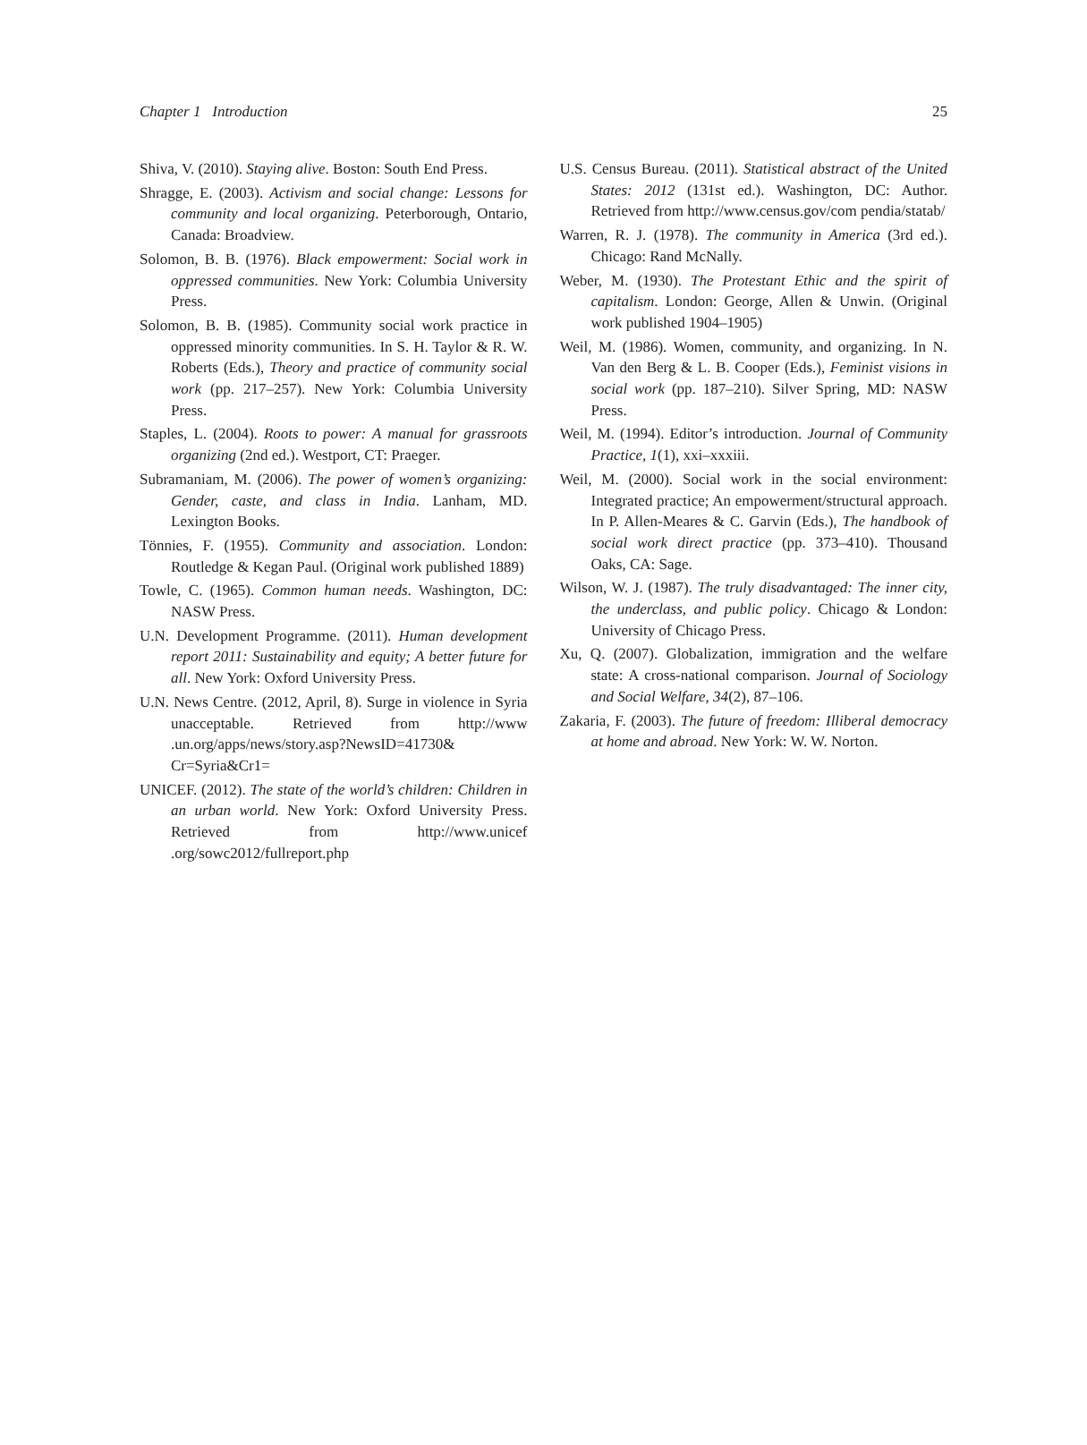Chapter 1 Introduction 25
Shiva, V. (2010). Staying alive. Boston: South End Press.
Shragge, E. (2003). Activism and social change: Lessons for community and local organizing. Peterborough, Ontario, Canada: Broadview.
Solomon, B. B. (1976). Black empowerment: Social work in oppressed communities. New York: Columbia University Press.
Solomon, B. B. (1985). Community social work practice in oppressed minority communities. In S. H. Taylor & R. W. Roberts (Eds.), Theory and practice of community social work (pp. 217–257). New York: Columbia University Press.
Staples, L. (2004). Roots to power: A manual for grassroots organizing (2nd ed.). Westport, CT: Praeger.
Subramaniam, M. (2006). The power of women’s organizing: Gender, caste, and class in India. Lanham, MD. Lexington Books.
Tönnies, F. (1955). Community and association. London: Routledge & Kegan Paul. (Original work published 1889)
Towle, C. (1965). Common human needs. Washington, DC: NASW Press.
U.N. Development Programme. (2011). Human development report 2011: Sustainability and equity; A better future for all. New York: Oxford University Press.
U.N. News Centre. (2012, April, 8). Surge in violence in Syria unacceptable. Retrieved from http://www .un.org/apps/news/story.asp?NewsID=41730& Cr=Syria&Cr1=
UNICEF. (2012). The state of the world’s children: Children in an urban world. New York: Oxford University Press. Retrieved from http://www.unicef .org/sowc2012/fullreport.php
U.S. Census Bureau. (2011). Statistical abstract of the United States: 2012 (131st ed.). Washington, DC: Author. Retrieved from http://www.census.gov/com pendia/statab/
Warren, R. J. (1978). The community in America (3rd ed.). Chicago: Rand McNally.
Weber, M. (1930). The Protestant Ethic and the spirit of capitalism. London: George, Allen & Unwin. (Original work published 1904–1905)
Weil, M. (1986). Women, community, and organizing. In N. Van den Berg & L. B. Cooper (Eds.), Feminist visions in social work (pp. 187–210). Silver Spring, MD: NASW Press.
Weil, M. (1994). Editor’s introduction. Journal of Community Practice, 1(1), xxi–xxxiii.
Weil, M. (2000). Social work in the social environment: Integrated practice; An empowerment/structural approach. In P. Allen-Meares & C. Garvin (Eds.), The handbook of social work direct practice (pp. 373–410). Thousand Oaks, CA: Sage.
Wilson, W. J. (1987). The truly disadvantaged: The inner city, the underclass, and public policy. Chicago & London: University of Chicago Press.
Xu, Q. (2007). Globalization, immigration and the welfare state: A cross-national comparison. Journal of Sociology and Social Welfare, 34(2), 87–106.
Zakaria, F. (2003). The future of freedom: Illiberal democracy at home and abroad. New York: W. W. Norton.